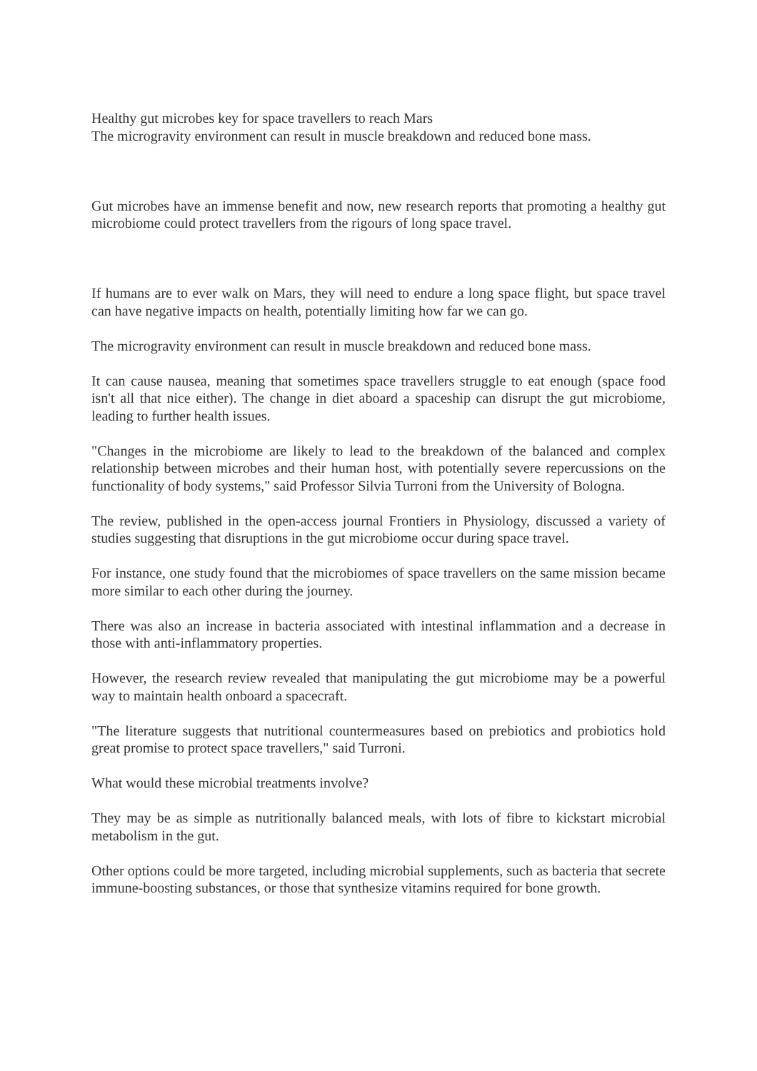Healthy gut microbes key for space travellers to reach Mars
The microgravity environment can result in muscle breakdown and reduced bone mass.
Gut microbes have an immense benefit and now, new research reports that promoting a healthy gut microbiome could protect travellers from the rigours of long space travel.
If humans are to ever walk on Mars, they will need to endure a long space flight, but space travel can have negative impacts on health, potentially limiting how far we can go.
The microgravity environment can result in muscle breakdown and reduced bone mass.
It can cause nausea, meaning that sometimes space travellers struggle to eat enough (space food isn't all that nice either). The change in diet aboard a spaceship can disrupt the gut microbiome, leading to further health issues.
"Changes in the microbiome are likely to lead to the breakdown of the balanced and complex relationship between microbes and their human host, with potentially severe repercussions on the functionality of body systems," said Professor Silvia Turroni from the University of Bologna.
The review, published in the open-access journal Frontiers in Physiology, discussed a variety of studies suggesting that disruptions in the gut microbiome occur during space travel.
For instance, one study found that the microbiomes of space travellers on the same mission became more similar to each other during the journey.
There was also an increase in bacteria associated with intestinal inflammation and a decrease in those with anti-inflammatory properties.
However, the research review revealed that manipulating the gut microbiome may be a powerful way to maintain health onboard a spacecraft.
"The literature suggests that nutritional countermeasures based on prebiotics and probiotics hold great promise to protect space travellers," said Turroni.
What would these microbial treatments involve?
They may be as simple as nutritionally balanced meals, with lots of fibre to kickstart microbial metabolism in the gut.
Other options could be more targeted, including microbial supplements, such as bacteria that secrete immune-boosting substances, or those that synthesize vitamins required for bone growth.